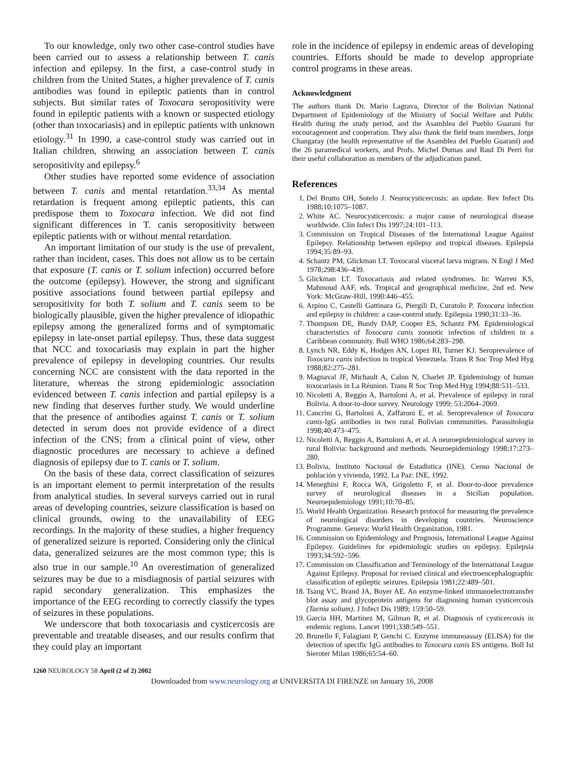To our knowledge, only two other case-control studies have been carried out to assess a relationship between T. canis infection and epilepsy. In the first, a case-control study in children from the United States, a higher prevalence of T. canis antibodies was found in epileptic patients than in control subjects. But similar rates of Toxocara seropositivity were found in epileptic patients with a known or suspected etiology (other than toxocariasis) and in epileptic patients with unknown etiology.<sup>31</sup> In 1990, a case-control study was carried out in Italian children, showing an association between T. canis seropositivity and epilepsy.<sup>6</sup>
Other studies have reported some evidence of association between T. canis and mental retardation.<sup>33,34</sup> As mental retardation is frequent among epileptic patients, this can predispose them to Toxocara infection. We did not find significant differences in T. canis seropositivity between epileptic patients with or without mental retardation.
An important limitation of our study is the use of prevalent, rather than incident, cases. This does not allow us to be certain that exposure (T. canis or T. solium infection) occurred before the outcome (epilepsy). However, the strong and significant positive associations found between partial epilepsy and seropositivity for both T. solium and T. canis seem to be biologically plausible, given the higher prevalence of idiopathic epilepsy among the generalized forms and of symptomatic epilepsy in late-onset partial epilepsy. Thus, these data suggest that NCC and toxocariasis may explain in part the higher prevalence of epilepsy in developing countries. Our results concerning NCC are consistent with the data reported in the literature, whereas the strong epidemiologic association evidenced between T. canis infection and partial epilepsy is a new finding that deserves further study. We would underline that the presence of antibodies against T. canis or T. solium detected in serum does not provide evidence of a direct infection of the CNS; from a clinical point of view, other diagnostic procedures are necessary to achieve a defined diagnosis of epilepsy due to T. canis or T. solium.
On the basis of these data, correct classification of seizures is an important element to permit interpretation of the results from analytical studies. In several surveys carried out in rural areas of developing countries, seizure classification is based on clinical grounds, owing to the unavailability of EEG recordings. In the majority of these studies, a higher frequency of generalized seizure is reported. Considering only the clinical data, generalized seizures are the most common type; this is also true in our sample.<sup>10</sup> An overestimation of generalized seizures may be due to a misdiagnosis of partial seizures with rapid secondary generalization. This emphasizes the importance of the EEG recording to correctly classify the types of seizures in these populations.
We underscore that both toxocariasis and cysticercosis are preventable and treatable diseases, and our results confirm that they could play an important
role in the incidence of epilepsy in endemic areas of developing countries. Efforts should be made to develop appropriate control programs in these areas.
Acknowledgment
The authors thank Dr. Mario Lagrava, Director of the Bolivian National Department of Epidemiology of the Ministry of Social Welfare and Public Health during the study period, and the Asamblea del Pueblo Guaraní for encouragement and cooperation. They also thank the field team members, Jorge Changaray (the health representative of the Asamblea del Pueblo Guaraní) and the 26 paramedical workers, and Profs. Michel Dumas and Raul Di Perri for their useful collaboration as members of the adjudication panel.
References
1. Del Brutto OH, Sotelo J. Neurocysticercosis: an update. Rev Infect Dis 1988;10:1075–1087.
2. White AC. Neurocysticercosis: a major cause of neurological disease worldwide. Clin Infect Dis 1997;24:101–113.
3. Commission on Tropical Diseases of the International League Against Epilepsy. Relationship between epilepsy and tropical diseases. Epilepsia 1994;35:89–93.
4. Schantz PM, Glickman LT. Toxocaral visceral larva migrans. N Engl J Med 1978;298:436–439.
5. Glickman LT. Toxocariasis and related syndromes. In: Warren KS, Mahmoud AAF, eds. Tropical and geographical medicine, 2nd ed. New York: McGraw-Hill, 1990:446–455.
6. Arpino C, Castelli Gattinara G, Piergili D, Curatolo P. Toxocara infection and epilepsy in children: a case-control study. Epilepsia 1990;31:33–36.
7. Thompson DE, Bundy DAP, Cooper ES, Schantz PM. Epidemiological characteristics of Toxocara canis zoonotic infection of children in a Caribbean community. Bull WHO 1986;64:283–298.
8. Lynch NR, Eddy K, Hodgen AN, Lopez RI, Turner KJ. Seroprevalence of Toxocara canis infection in tropical Venezuela. Trans R Soc Trop Med Hyg 1988;82:275–281.
9. Magnaval JF, Michault A, Calon N, Charlet JP. Epidemiology of human toxocariasis in La Réunion. Trans R Soc Trop Med Hyg 1994;88:531–533.
10. Nicoletti A, Reggio A, Bartoloni A, et al. Prevalence of epilepsy in rural Bolivia. A door-to-door survey. Neurology 1999; 53:2064–2069.
11. Cancrini G, Bartoloni A, Zaffaroni E, et al. Seroprevalence of Toxocara canis-IgG antibodies in two rural Bolivian communities. Parassitologia 1998;40:473–475.
12. Nicoletti A, Reggio A, Bartoloni A, et al. A neuroepidemiological survey in rural Bolivia: background and methods. Neuroepidemiology 1998;17:273–280.
13. Bolivia, Instituto Nacional de Estadistica (INE). Censo Nacional de población y vivienda, 1992. La Paz: INE, 1992.
14. Meneghini F, Rocca WA, Grigoletto F, et al. Door-to-door prevalence survey of neurological diseases in a Sicilian population. Neuroepidemiology 1991;10:70–85.
15. World Health Organization. Research protocol for measuring the prevalence of neurological disorders in developing countries. Neuroscience Programme. Geneva: World Health Organization, 1981.
16. Commission on Epidemiology and Prognosis, International League Against Epilepsy. Guidelines for epidemiologic studies on epilepsy. Epilepsia 1993;34:592–596.
17. Commission on Classification and Terminology of the International League Against Epilepsy. Proposal for revised clinical and electroencephalographic classification of epileptic seizures. Epilepsia 1981;22:489–501.
18. Tsang VC, Brand JA, Boyer AE. An enzyme-linked immunoelectrotransfer blot assay and glycoprotein antigens for diagnosing human cysticercosis (Taenia solium). J Infect Dis 1989; 159:50–59.
19. Garcia HH, Martinez M, Gilman R, et al. Diagnosis of cysticercosis in endemic regions. Lancet 1991;338:549–551.
20. Brunello F, Falagiani P, Genchi C. Enzyme immunoassay (ELISA) for the detection of specific IgG antibodies to Toxocara canis ES antigens. Boll Ist Sieroter Milan 1986;65:54–60.
1260 NEUROLOGY 58 April (2 of 2) 2002
Downloaded from www.neurology.org at UNIVERSITA DI FIRENZE on January 16, 2008